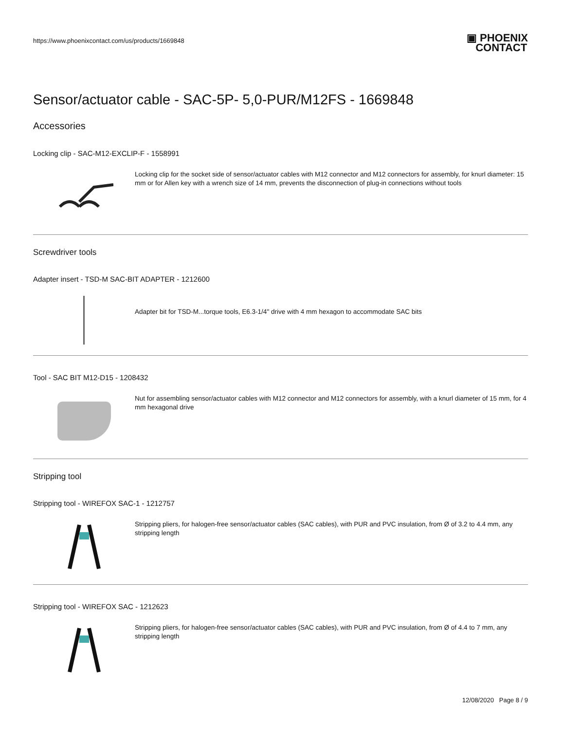https://www.phoenixcontact.com/us/products/1669848 ▣ PHOENIX
CONTACT
Sensor/actuator cable - SAC-5P- 5,0-PUR/M12FS - 1669848
Accessories
Locking clip - SAC-M12-EXCLIP-F - 1558991
Locking clip for the socket side of sensor/actuator cables with M12 connector and M12 connectors for assembly, for knurl diameter: 15 mm or for Allen key with a wrench size of 14 mm, prevents the disconnection of plug-in connections without tools
Screwdriver tools
Adapter insert - TSD-M SAC-BIT ADAPTER - 1212600
Adapter bit for TSD-M...torque tools, E6.3-1/4" drive with 4 mm hexagon to accommodate SAC bits
Tool - SAC BIT M12-D15 - 1208432
Nut for assembling sensor/actuator cables with M12 connector and M12 connectors for assembly, with a knurl diameter of 15 mm, for 4 mm hexagonal drive
Stripping tool
Stripping tool - WIREFOX SAC-1 - 1212757
Stripping pliers, for halogen-free sensor/actuator cables (SAC cables), with PUR and PVC insulation, from Ø of 3.2 to 4.4 mm, any stripping length
Stripping tool - WIREFOX SAC - 1212623
Stripping pliers, for halogen-free sensor/actuator cables (SAC cables), with PUR and PVC insulation, from Ø of 4.4 to 7 mm, any stripping length
12/08/2020 Page 8 / 9